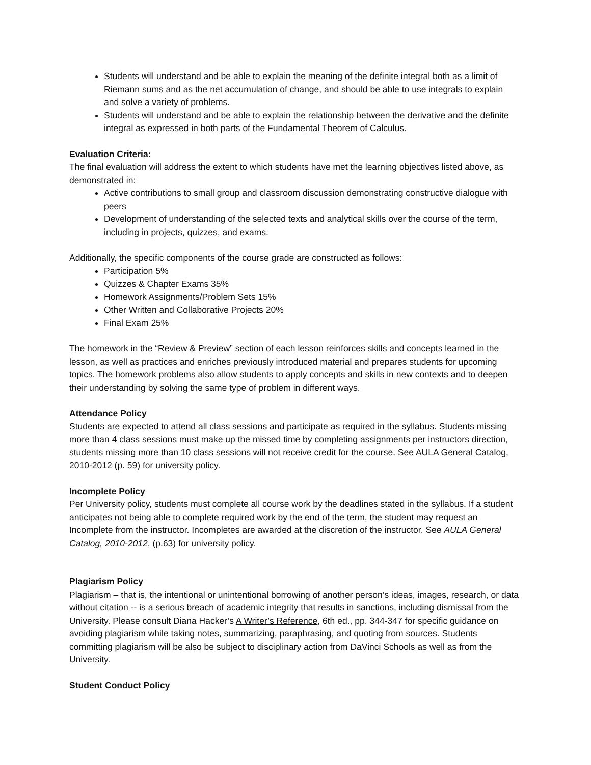Students will understand and be able to explain the meaning of the definite integral both as a limit of Riemann sums and as the net accumulation of change, and should be able to use integrals to explain and solve a variety of problems.
Students will understand and be able to explain the relationship between the derivative and the definite integral as expressed in both parts of the Fundamental Theorem of Calculus.
Evaluation Criteria:
The final evaluation will address the extent to which students have met the learning objectives listed above, as demonstrated in:
Active contributions to small group and classroom discussion demonstrating constructive dialogue with peers
Development of understanding of the selected texts and analytical skills over the course of the term, including in projects, quizzes, and exams.
Additionally, the specific components of the course grade are constructed as follows:
Participation 5%
Quizzes & Chapter Exams 35%
Homework Assignments/Problem Sets 15%
Other Written and Collaborative Projects 20%
Final Exam 25%
The homework in the “Review & Preview” section of each lesson reinforces skills and concepts learned in the lesson, as well as practices and enriches previously introduced material and prepares students for upcoming topics. The homework problems also allow students to apply concepts and skills in new contexts and to deepen their understanding by solving the same type of problem in different ways.
Attendance Policy
Students are expected to attend all class sessions and participate as required in the syllabus. Students missing more than 4 class sessions must make up the missed time by completing assignments per instructors direction, students missing more than 10 class sessions will not receive credit for the course. See AULA General Catalog, 2010-2012 (p. 59) for university policy.
Incomplete Policy
Per University policy, students must complete all course work by the deadlines stated in the syllabus. If a student anticipates not being able to complete required work by the end of the term, the student may request an Incomplete from the instructor. Incompletes are awarded at the discretion of the instructor. See AULA General Catalog, 2010-2012, (p.63) for university policy.
Plagiarism Policy
Plagiarism – that is, the intentional or unintentional borrowing of another person’s ideas, images, research, or data without citation -- is a serious breach of academic integrity that results in sanctions, including dismissal from the University. Please consult Diana Hacker’s A Writer’s Reference, 6th ed., pp. 344-347 for specific guidance on avoiding plagiarism while taking notes, summarizing, paraphrasing, and quoting from sources. Students committing plagiarism will be also be subject to disciplinary action from DaVinci Schools as well as from the University.
Student Conduct Policy